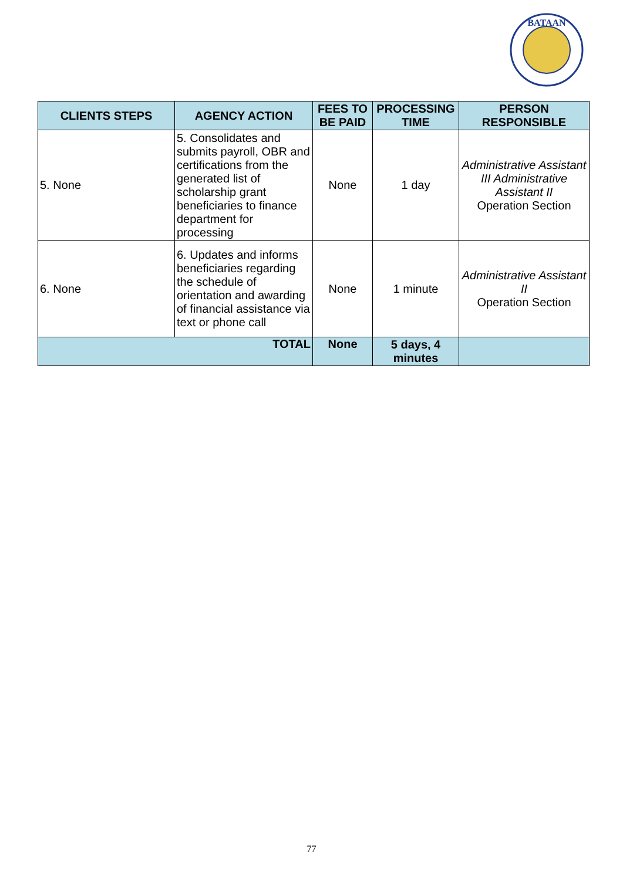BATAAN
| CLIENTS STEPS | AGENCY ACTION | FEES TO BE PAID | PROCESSING TIME | PERSON RESPONSIBLE |
| --- | --- | --- | --- | --- |
| 5. None | 5. Consolidates and submits payroll, OBR and certifications from the generated list of scholarship grant beneficiaries to finance department for processing | None | 1 day | Administrative Assistant III Administrative Assistant II Operation Section |
| 6. None | 6. Updates and informs beneficiaries regarding the schedule of orientation and awarding of financial assistance via text or phone call | None | 1 minute | Administrative Assistant II Operation Section |
| TOTAL | | None | 5 days, 4 minutes | |
77